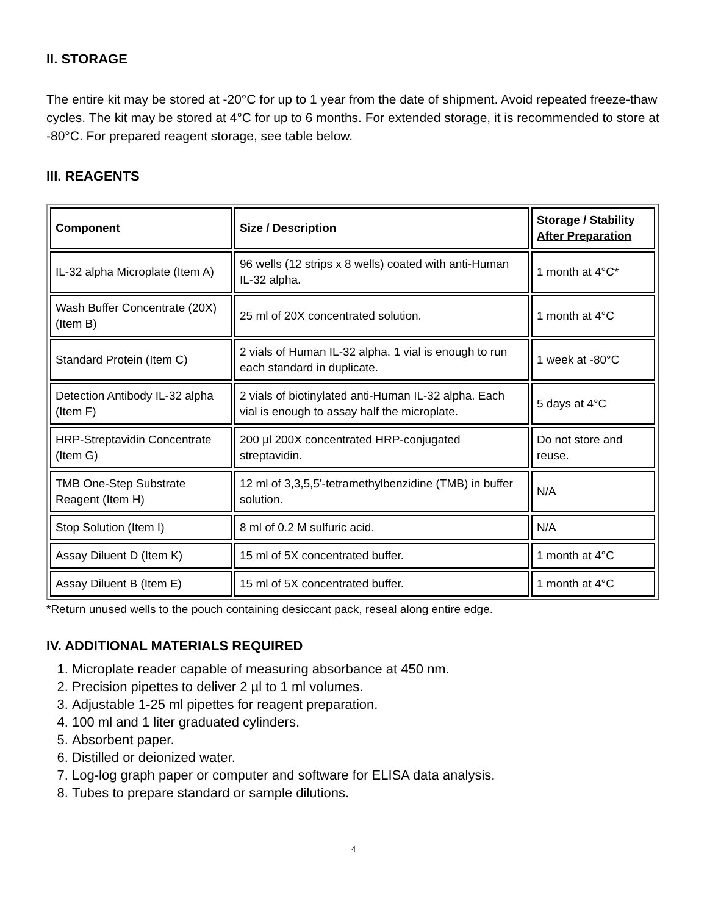II. STORAGE
The entire kit may be stored at -20°C for up to 1 year from the date of shipment. Avoid repeated freeze-thaw cycles. The kit may be stored at 4°C for up to 6 months. For extended storage, it is recommended to store at -80°C. For prepared reagent storage, see table below.
III. REAGENTS
| Component | Size / Description | Storage / Stability After Preparation |
| --- | --- | --- |
| IL-32 alpha Microplate (Item A) | 96 wells (12 strips x 8 wells) coated with anti-Human IL-32 alpha. | 1 month at 4°C* |
| Wash Buffer Concentrate (20X) (Item B) | 25 ml of 20X concentrated solution. | 1 month at 4°C |
| Standard Protein (Item C) | 2 vials of Human IL-32 alpha. 1 vial is enough to run each standard in duplicate. | 1 week at -80°C |
| Detection Antibody IL-32 alpha (Item F) | 2 vials of biotinylated anti-Human IL-32 alpha. Each vial is enough to assay half the microplate. | 5 days at 4°C |
| HRP-Streptavidin Concentrate (Item G) | 200 µl 200X concentrated HRP-conjugated streptavidin. | Do not store and reuse. |
| TMB One-Step Substrate Reagent (Item H) | 12 ml of 3,3,5,5'-tetramethylbenzidine (TMB) in buffer solution. | N/A |
| Stop Solution (Item I) | 8 ml of 0.2 M sulfuric acid. | N/A |
| Assay Diluent D (Item K) | 15 ml of 5X concentrated buffer. | 1 month at 4°C |
| Assay Diluent B (Item E) | 15 ml of 5X concentrated buffer. | 1 month at 4°C |
*Return unused wells to the pouch containing desiccant pack, reseal along entire edge.
IV. ADDITIONAL MATERIALS REQUIRED
1. Microplate reader capable of measuring absorbance at 450 nm.
2. Precision pipettes to deliver 2 µl to 1 ml volumes.
3. Adjustable 1-25 ml pipettes for reagent preparation.
4. 100 ml and 1 liter graduated cylinders.
5. Absorbent paper.
6. Distilled or deionized water.
7. Log-log graph paper or computer and software for ELISA data analysis.
8. Tubes to prepare standard or sample dilutions.
4